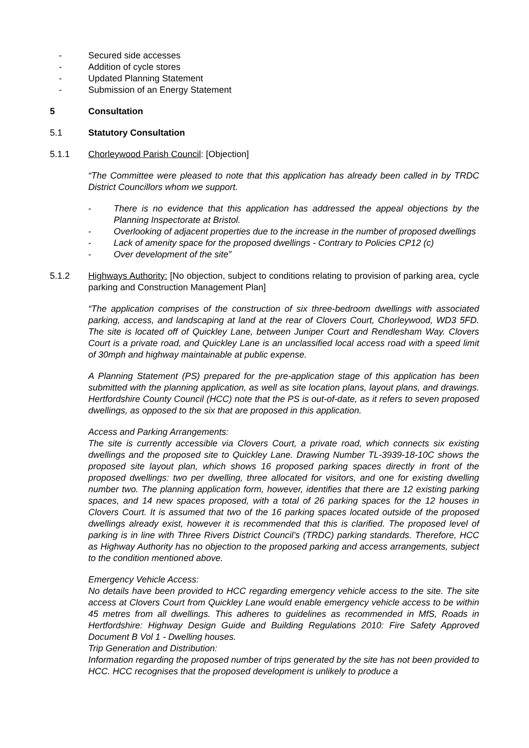- Secured side accesses
- Addition of cycle stores
- Updated Planning Statement
- Submission of an Energy Statement
5 Consultation
5.1 Statutory Consultation
5.1.1 Chorleywood Parish Council: [Objection]
“The Committee were pleased to note that this application has already been called in by TRDC District Councillors whom we support.
- There is no evidence that this application has addressed the appeal objections by the Planning Inspectorate at Bristol.
- Overlooking of adjacent properties due to the increase in the number of proposed dwellings
- Lack of amenity space for the proposed dwellings - Contrary to Policies CP12 (c)
- Over development of the site”
5.1.2 Highways Authority: [No objection, subject to conditions relating to provision of parking area, cycle parking and Construction Management Plan]
“The application comprises of the construction of six three-bedroom dwellings with associated parking, access, and landscaping at land at the rear of Clovers Court, Chorleywood, WD3 5FD. The site is located off of Quickley Lane, between Juniper Court and Rendlesham Way. Clovers Court is a private road, and Quickley Lane is an unclassified local access road with a speed limit of 30mph and highway maintainable at public expense.
A Planning Statement (PS) prepared for the pre-application stage of this application has been submitted with the planning application, as well as site location plans, layout plans, and drawings. Hertfordshire County Council (HCC) note that the PS is out-of-date, as it refers to seven proposed dwellings, as opposed to the six that are proposed in this application.
Access and Parking Arrangements:
The site is currently accessible via Clovers Court, a private road, which connects six existing dwellings and the proposed site to Quickley Lane. Drawing Number TL-3939-18-10C shows the proposed site layout plan, which shows 16 proposed parking spaces directly in front of the proposed dwellings: two per dwelling, three allocated for visitors, and one for existing dwelling number two. The planning application form, however, identifies that there are 12 existing parking spaces, and 14 new spaces proposed, with a total of 26 parking spaces for the 12 houses in Clovers Court. It is assumed that two of the 16 parking spaces located outside of the proposed dwellings already exist, however it is recommended that this is clarified. The proposed level of parking is in line with Three Rivers District Council’s (TRDC) parking standards. Therefore, HCC as Highway Authority has no objection to the proposed parking and access arrangements, subject to the condition mentioned above.
Emergency Vehicle Access:
No details have been provided to HCC regarding emergency vehicle access to the site. The site access at Clovers Court from Quickley Lane would enable emergency vehicle access to be within 45 metres from all dwellings. This adheres to guidelines as recommended in MfS, Roads in Hertfordshire: Highway Design Guide and Building Regulations 2010: Fire Safety Approved Document B Vol 1 - Dwelling houses.
Trip Generation and Distribution:
Information regarding the proposed number of trips generated by the site has not been provided to HCC. HCC recognises that the proposed development is unlikely to produce a